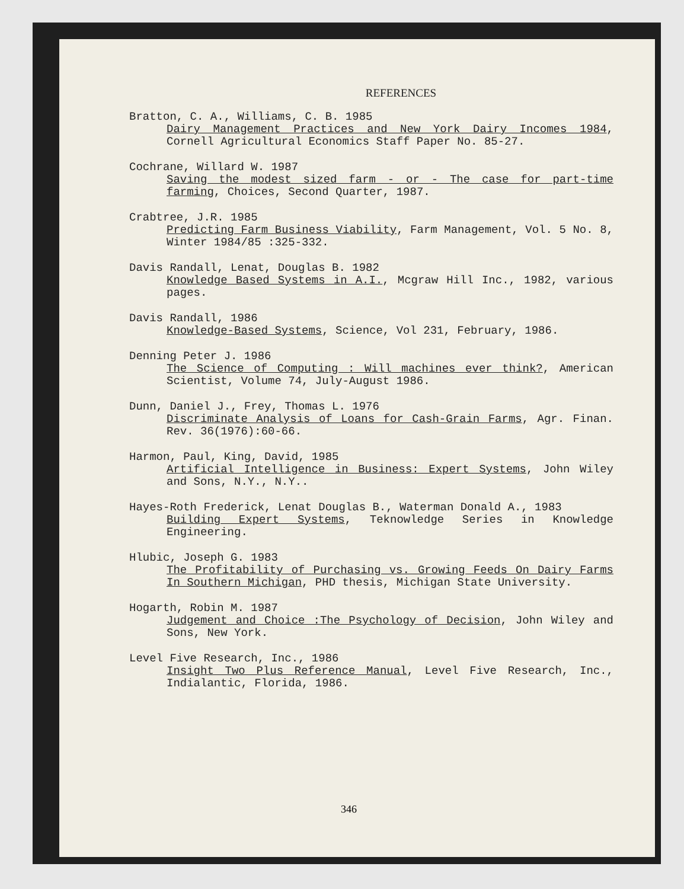REFERENCES
Bratton, C. A., Williams, C. B. 1985
Dairy Management Practices and New York Dairy Incomes 1984, Cornell Agricultural Economics Staff Paper No. 85-27.
Cochrane, Willard W. 1987
Saving the modest sized farm - or - The case for part-time farming, Choices, Second Quarter, 1987.
Crabtree, J.R. 1985
Predicting Farm Business Viability, Farm Management, Vol. 5 No. 8, Winter 1984/85 :325-332.
Davis Randall, Lenat, Douglas B. 1982
Knowledge Based Systems in A.I., Mcgraw Hill Inc., 1982, various pages.
Davis Randall, 1986
Knowledge-Based Systems, Science, Vol 231, February, 1986.
Denning Peter J. 1986
The Science of Computing : Will machines ever think?, American Scientist, Volume 74, July-August 1986.
Dunn, Daniel J., Frey, Thomas L. 1976
Discriminate Analysis of Loans for Cash-Grain Farms, Agr. Finan. Rev. 36(1976):60-66.
Harmon, Paul, King, David, 1985
Artificial Intelligence in Business: Expert Systems, John Wiley and Sons, N.Y., N.Y..
Hayes-Roth Frederick, Lenat Douglas B., Waterman Donald A., 1983
Building Expert Systems, Teknowledge Series in Knowledge Engineering.
Hlubic, Joseph G. 1983
The Profitability of Purchasing vs. Growing Feeds On Dairy Farms In Southern Michigan, PHD thesis, Michigan State University.
Hogarth, Robin M. 1987
Judgement and Choice :The Psychology of Decision, John Wiley and Sons, New York.
Level Five Research, Inc., 1986
Insight Two Plus Reference Manual, Level Five Research, Inc., Indialantic, Florida, 1986.
346